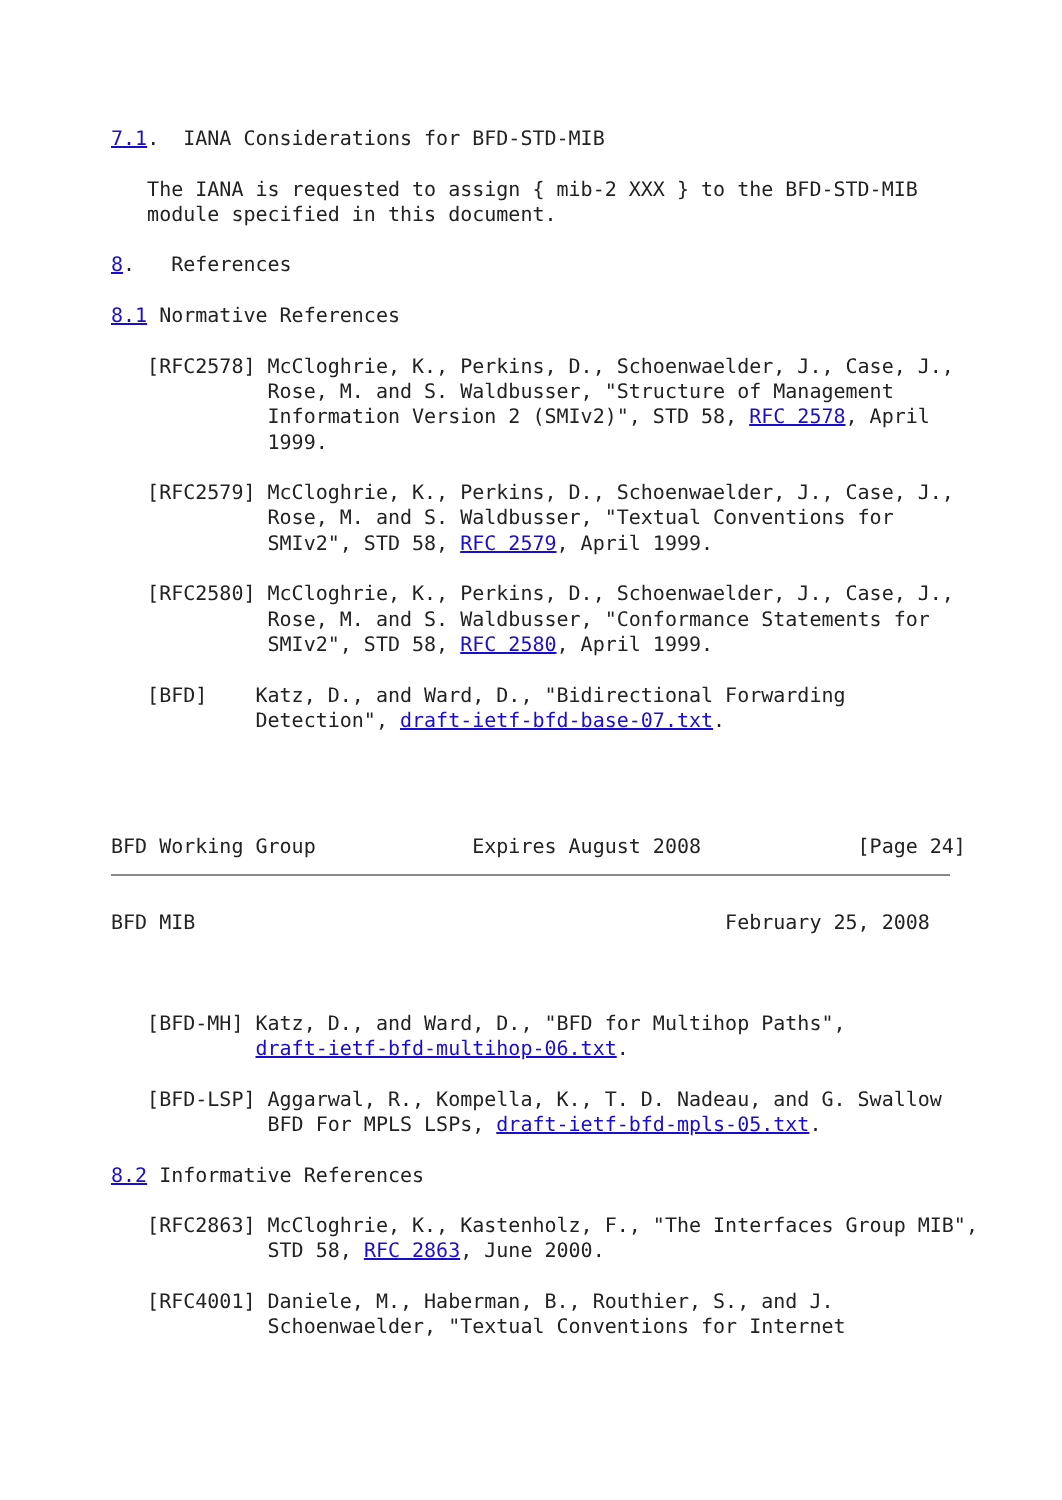7.1.  IANA Considerations for BFD-STD-MIB

   The IANA is requested to assign { mib-2 XXX } to the BFD-STD-MIB
   module specified in this document.

8.   References

8.1 Normative References

   [RFC2578] McCloghrie, K., Perkins, D., Schoenwaelder, J., Case, J.,
             Rose, M. and S. Waldbusser, "Structure of Management
             Information Version 2 (SMIv2)", STD 58, RFC 2578, April
             1999.

   [RFC2579] McCloghrie, K., Perkins, D., Schoenwaelder, J., Case, J.,
             Rose, M. and S. Waldbusser, "Textual Conventions for
             SMIv2", STD 58, RFC 2579, April 1999.

   [RFC2580] McCloghrie, K., Perkins, D., Schoenwaelder, J., Case, J.,
             Rose, M. and S. Waldbusser, "Conformance Statements for
             SMIv2", STD 58, RFC 2580, April 1999.

   [BFD]    Katz, D., and Ward, D., "Bidirectional Forwarding
            Detection", draft-ietf-bfd-base-07.txt.




BFD Working Group             Expires August 2008             [Page 24]
BFD MIB                                            February 25, 2008



   [BFD-MH] Katz, D., and Ward, D., "BFD for Multihop Paths",
            draft-ietf-bfd-multihop-06.txt.

   [BFD-LSP] Aggarwal, R., Kompella, K., T. D. Nadeau, and G. Swallow
             BFD For MPLS LSPs, draft-ietf-bfd-mpls-05.txt.

8.2 Informative References

   [RFC2863] McCloghrie, K., Kastenholz, F., "The Interfaces Group MIB",
             STD 58, RFC 2863, June 2000.

   [RFC4001] Daniele, M., Haberman, B., Routhier, S., and J.
             Schoenwaelder, "Textual Conventions for Internet